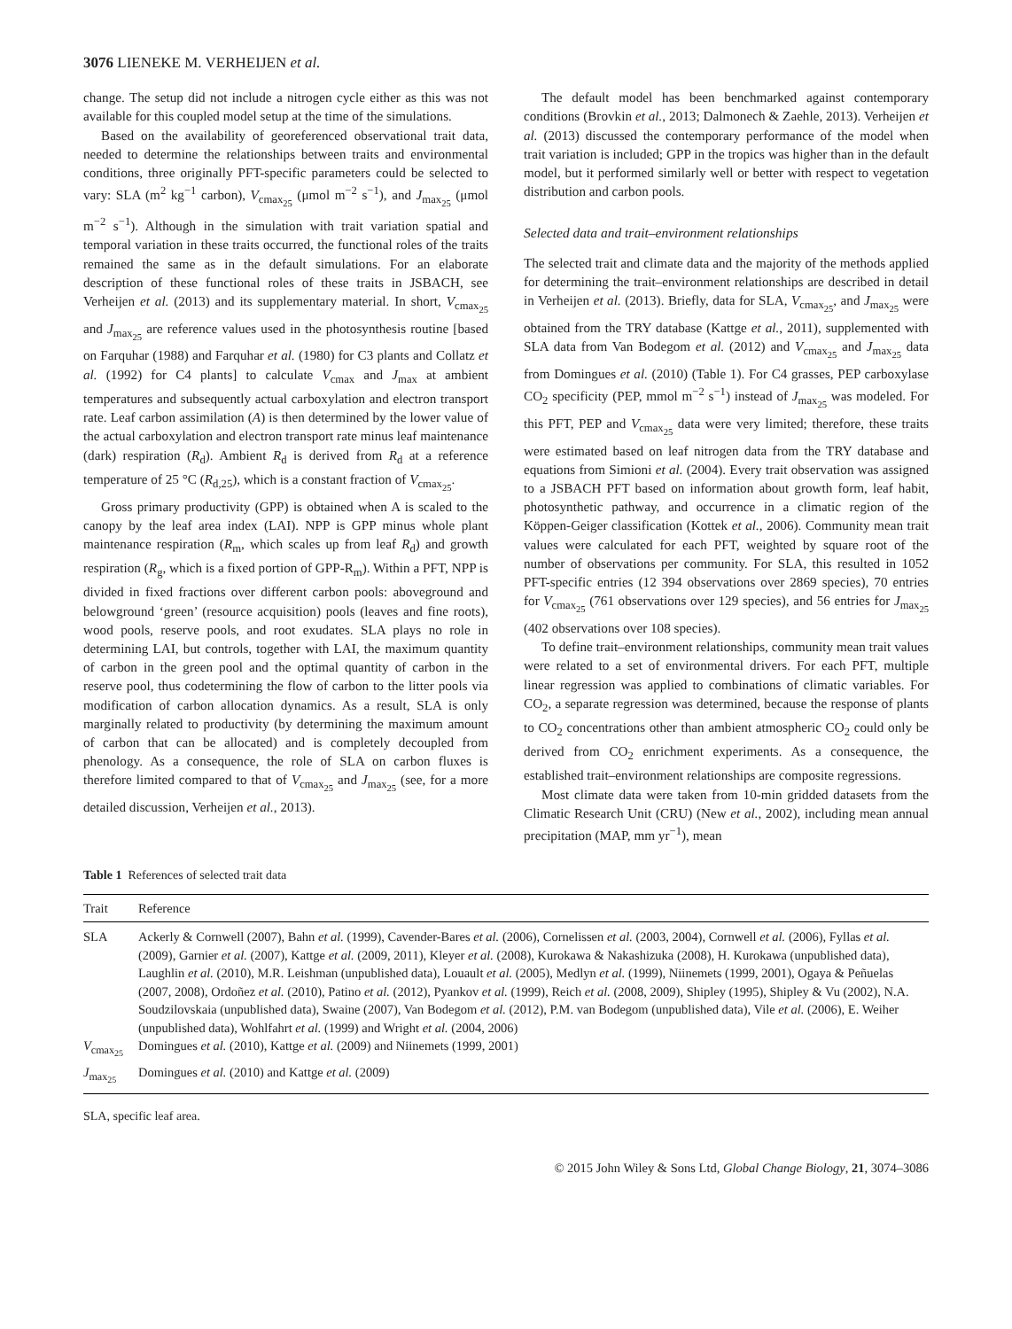3076 LIENEKE M. VERHEIJEN et al.
change. The setup did not include a nitrogen cycle either as this was not available for this coupled model setup at the time of the simulations.
Based on the availability of georeferenced observational trait data, needed to determine the relationships between traits and environmental conditions, three originally PFT-specific parameters could be selected to vary: SLA (m<sup>2</sup> kg<sup>−1</sup> carbon), V<sub>cmax<sub>25</sub></sub> (μmol m<sup>−2</sup> s<sup>−1</sup>), and J<sub>max<sub>25</sub></sub> (μmol m<sup>−2</sup> s<sup>−1</sup>). Although in the simulation with trait variation spatial and temporal variation in these traits occurred, the functional roles of the traits remained the same as in the default simulations. For an elaborate description of these functional roles of these traits in JSBACH, see Verheijen et al. (2013) and its supplementary material. In short, V<sub>cmax<sub>25</sub></sub> and J<sub>max<sub>25</sub></sub> are reference values used in the photosynthesis routine [based on Farquhar (1988) and Farquhar et al. (1980) for C3 plants and Collatz et al. (1992) for C4 plants] to calculate V<sub>cmax</sub> and J<sub>max</sub> at ambient temperatures and subsequently actual carboxylation and electron transport rate. Leaf carbon assimilation (A) is then determined by the lower value of the actual carboxylation and electron transport rate minus leaf maintenance (dark) respiration (R<sub>d</sub>). Ambient R<sub>d</sub> is derived from R<sub>d</sub> at a reference temperature of 25 °C (R<sub>d,25</sub>), which is a constant fraction of V<sub>cmax<sub>25</sub></sub>.
Gross primary productivity (GPP) is obtained when A is scaled to the canopy by the leaf area index (LAI). NPP is GPP minus whole plant maintenance respiration (R<sub>m</sub>, which scales up from leaf R<sub>d</sub>) and growth respiration (R<sub>g</sub>, which is a fixed portion of GPP-R<sub>m</sub>). Within a PFT, NPP is divided in fixed fractions over different carbon pools: aboveground and belowground ‘green’ (resource acquisition) pools (leaves and fine roots), wood pools, reserve pools, and root exudates. SLA plays no role in determining LAI, but controls, together with LAI, the maximum quantity of carbon in the green pool and the optimal quantity of carbon in the reserve pool, thus codetermining the flow of carbon to the litter pools via modification of carbon allocation dynamics. As a result, SLA is only marginally related to productivity (by determining the maximum amount of carbon that can be allocated) and is completely decoupled from phenology. As a consequence, the role of SLA on carbon fluxes is therefore limited compared to that of V<sub>cmax<sub>25</sub></sub> and J<sub>max<sub>25</sub></sub> (see, for a more detailed discussion, Verheijen et al., 2013).
The default model has been benchmarked against contemporary conditions (Brovkin et al., 2013; Dalmonech & Zaehle, 2013). Verheijen et al. (2013) discussed the contemporary performance of the model when trait variation is included; GPP in the tropics was higher than in the default model, but it performed similarly well or better with respect to vegetation distribution and carbon pools.
Selected data and trait–environment relationships
The selected trait and climate data and the majority of the methods applied for determining the trait–environment relationships are described in detail in Verheijen et al. (2013). Briefly, data for SLA, V<sub>cmax<sub>25</sub></sub>, and J<sub>max<sub>25</sub></sub> were obtained from the TRY database (Kattge et al., 2011), supplemented with SLA data from Van Bodegom et al. (2012) and V<sub>cmax<sub>25</sub></sub> and J<sub>max<sub>25</sub></sub> data from Domingues et al. (2010) (Table 1). For C4 grasses, PEP carboxylase CO<sub>2</sub> specificity (PEP, mmol m<sup>−2</sup> s<sup>−1</sup>) instead of J<sub>max<sub>25</sub></sub> was modeled. For this PFT, PEP and V<sub>cmax<sub>25</sub></sub> data were very limited; therefore, these traits were estimated based on leaf nitrogen data from the TRY database and equations from Simioni et al. (2004). Every trait observation was assigned to a JSBACH PFT based on information about growth form, leaf habit, photosynthetic pathway, and occurrence in a climatic region of the Köppen-Geiger classification (Kottek et al., 2006). Community mean trait values were calculated for each PFT, weighted by square root of the number of observations per community. For SLA, this resulted in 1052 PFT-specific entries (12 394 observations over 2869 species), 70 entries for V<sub>cmax<sub>25</sub></sub> (761 observations over 129 species), and 56 entries for J<sub>max<sub>25</sub></sub> (402 observations over 108 species).
To define trait–environment relationships, community mean trait values were related to a set of environmental drivers. For each PFT, multiple linear regression was applied to combinations of climatic variables. For CO<sub>2</sub>, a separate regression was determined, because the response of plants to CO<sub>2</sub> concentrations other than ambient atmospheric CO<sub>2</sub> could only be derived from CO<sub>2</sub> enrichment experiments. As a consequence, the established trait–environment relationships are composite regressions.
Most climate data were taken from 10-min gridded datasets from the Climatic Research Unit (CRU) (New et al., 2002), including mean annual precipitation (MAP, mm yr<sup>−1</sup>), mean
Table 1 References of selected trait data
| Trait | Reference |
| --- | --- |
| SLA | Ackerly & Cornwell (2007), Bahn et al. (1999), Cavender-Bares et al. (2006), Cornelissen et al. (2003, 2004), Cornwell et al. (2006), Fyllas et al. (2009), Garnier et al. (2007), Kattge et al. (2009, 2011), Kleyer et al. (2008), Kurokawa & Nakashizuka (2008), H. Kurokawa (unpublished data), Laughlin et al. (2010), M.R. Leishman (unpublished data), Louault et al. (2005), Medlyn et al. (1999), Niinemets (1999, 2001), Ogaya & Peñuelas (2007, 2008), Ordoñez et al. (2010), Patino et al. (2012), Pyankov et al. (1999), Reich et al. (2008, 2009), Shipley (1995), Shipley & Vu (2002), N.A. Soudzilovskaia (unpublished data), Swaine (2007), Van Bodegom et al. (2012), P.M. van Bodegom (unpublished data), Vile et al. (2006), E. Weiher (unpublished data), Wohlfahrt et al. (1999) and Wright et al. (2004, 2006) |
| V<sub>cmax<sub>25</sub></sub> | Domingues et al. (2010), Kattge et al. (2009) and Niinemets (1999, 2001) |
| J<sub>max<sub>25</sub></sub> | Domingues et al. (2010) and Kattge et al. (2009) |
SLA, specific leaf area.
© 2015 John Wiley & Sons Ltd, Global Change Biology, 21, 3074–3086